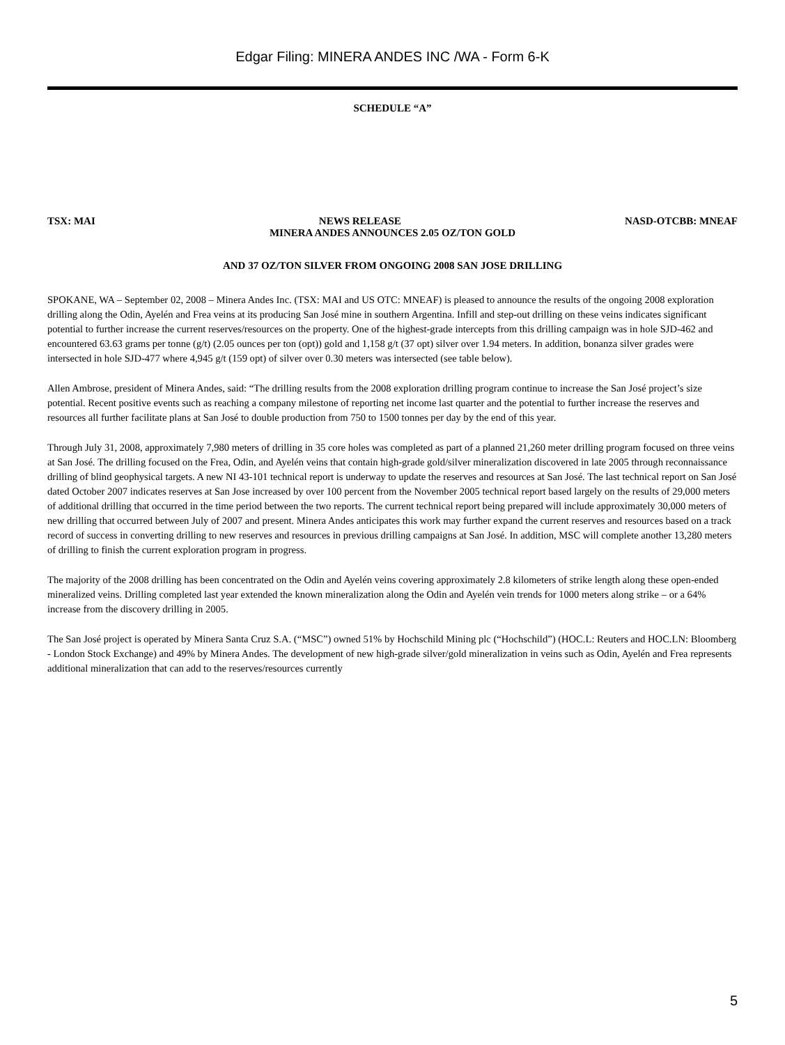Edgar Filing: MINERA ANDES INC /WA - Form 6-K
SCHEDULE “A”
TSX: MAI NEWS RELEASE NASD-OTCBB: MNEAF
MINERA ANDES ANNOUNCES 2.05 OZ/TON GOLD
AND 37 OZ/TON SILVER FROM ONGOING 2008 SAN JOSE DRILLING
SPOKANE, WA – September 02, 2008 – Minera Andes Inc. (TSX: MAI and US OTC: MNEAF) is pleased to announce the results of the ongoing 2008 exploration drilling along the Odin, Ayelén and Frea veins at its producing San José mine in southern Argentina. Infill and step-out drilling on these veins indicates significant potential to further increase the current reserves/resources on the property. One of the highest-grade intercepts from this drilling campaign was in hole SJD-462 and encountered 63.63 grams per tonne (g/t) (2.05 ounces per ton (opt)) gold and 1,158 g/t (37 opt) silver over 1.94 meters. In addition, bonanza silver grades were intersected in hole SJD-477 where 4,945 g/t (159 opt) of silver over 0.30 meters was intersected (see table below).
Allen Ambrose, president of Minera Andes, said: “The drilling results from the 2008 exploration drilling program continue to increase the San José project’s size potential. Recent positive events such as reaching a company milestone of reporting net income last quarter and the potential to further increase the reserves and resources all further facilitate plans at San José to double production from 750 to 1500 tonnes per day by the end of this year.
Through July 31, 2008, approximately 7,980 meters of drilling in 35 core holes was completed as part of a planned 21,260 meter drilling program focused on three veins at San José. The drilling focused on the Frea, Odin, and Ayelén veins that contain high-grade gold/silver mineralization discovered in late 2005 through reconnaissance drilling of blind geophysical targets. A new NI 43-101 technical report is underway to update the reserves and resources at San José. The last technical report on San José dated October 2007 indicates reserves at San Jose increased by over 100 percent from the November 2005 technical report based largely on the results of 29,000 meters of additional drilling that occurred in the time period between the two reports. The current technical report being prepared will include approximately 30,000 meters of new drilling that occurred between July of 2007 and present. Minera Andes anticipates this work may further expand the current reserves and resources based on a track record of success in converting drilling to new reserves and resources in previous drilling campaigns at San José. In addition, MSC will complete another 13,280 meters of drilling to finish the current exploration program in progress.
The majority of the 2008 drilling has been concentrated on the Odin and Ayelén veins covering approximately 2.8 kilometers of strike length along these open-ended mineralized veins. Drilling completed last year extended the known mineralization along the Odin and Ayelén vein trends for 1000 meters along strike – or a 64% increase from the discovery drilling in 2005.
The San José project is operated by Minera Santa Cruz S.A. (“MSC”) owned 51% by Hochschild Mining plc (“Hochschild”) (HOC.L: Reuters and HOC.LN: Bloomberg - London Stock Exchange) and 49% by Minera Andes. The development of new high-grade silver/gold mineralization in veins such as Odin, Ayelén and Frea represents additional mineralization that can add to the reserves/resources currently
5